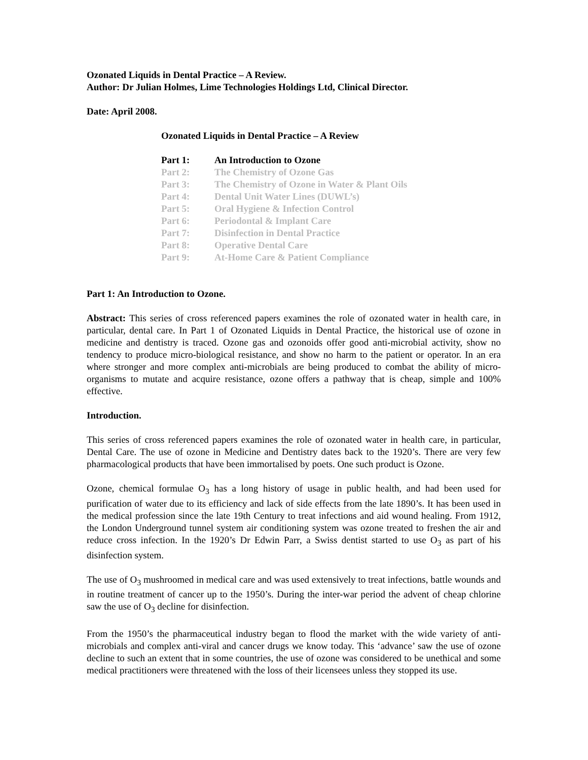Ozonated Liquids in Dental Practice – A Review.
Author: Dr Julian Holmes, Lime Technologies Holdings Ltd, Clinical Director.
Date: April 2008.
Ozonated Liquids in Dental Practice – A Review
| Part 1: | An Introduction to Ozone |
| Part 2: | The Chemistry of Ozone Gas |
| Part 3: | The Chemistry of Ozone in Water & Plant Oils |
| Part 4: | Dental Unit Water Lines (DUWL’s) |
| Part 5: | Oral Hygiene & Infection Control |
| Part 6: | Periodontal & Implant Care |
| Part 7: | Disinfection in Dental Practice |
| Part 8: | Operative Dental Care |
| Part 9: | At-Home Care & Patient Compliance |
Part 1: An Introduction to Ozone.
Abstract: This series of cross referenced papers examines the role of ozonated water in health care, in particular, dental care. In Part 1 of Ozonated Liquids in Dental Practice, the historical use of ozone in medicine and dentistry is traced. Ozone gas and ozonoids offer good anti-microbial activity, show no tendency to produce micro-biological resistance, and show no harm to the patient or operator. In an era where stronger and more complex anti-microbials are being produced to combat the ability of micro-organisms to mutate and acquire resistance, ozone offers a pathway that is cheap, simple and 100% effective.
Introduction.
This series of cross referenced papers examines the role of ozonated water in health care, in particular, Dental Care. The use of ozone in Medicine and Dentistry dates back to the 1920’s. There are very few pharmacological products that have been immortalised by poets. One such product is Ozone.
Ozone, chemical formulae O<sub>3</sub> has a long history of usage in public health, and had been used for purification of water due to its efficiency and lack of side effects from the late 1890’s. It has been used in the medical profession since the late 19th Century to treat infections and aid wound healing. From 1912, the London Underground tunnel system air conditioning system was ozone treated to freshen the air and reduce cross infection. In the 1920’s Dr Edwin Parr, a Swiss dentist started to use O<sub>3</sub> as part of his disinfection system.
The use of O<sub>3</sub> mushroomed in medical care and was used extensively to treat infections, battle wounds and in routine treatment of cancer up to the 1950’s. During the inter-war period the advent of cheap chlorine saw the use of O<sub>3</sub> decline for disinfection.
From the 1950’s the pharmaceutical industry began to flood the market with the wide variety of anti-microbials and complex anti-viral and cancer drugs we know today. This ‘advance’ saw the use of ozone decline to such an extent that in some countries, the use of ozone was considered to be unethical and some medical practitioners were threatened with the loss of their licensees unless they stopped its use.